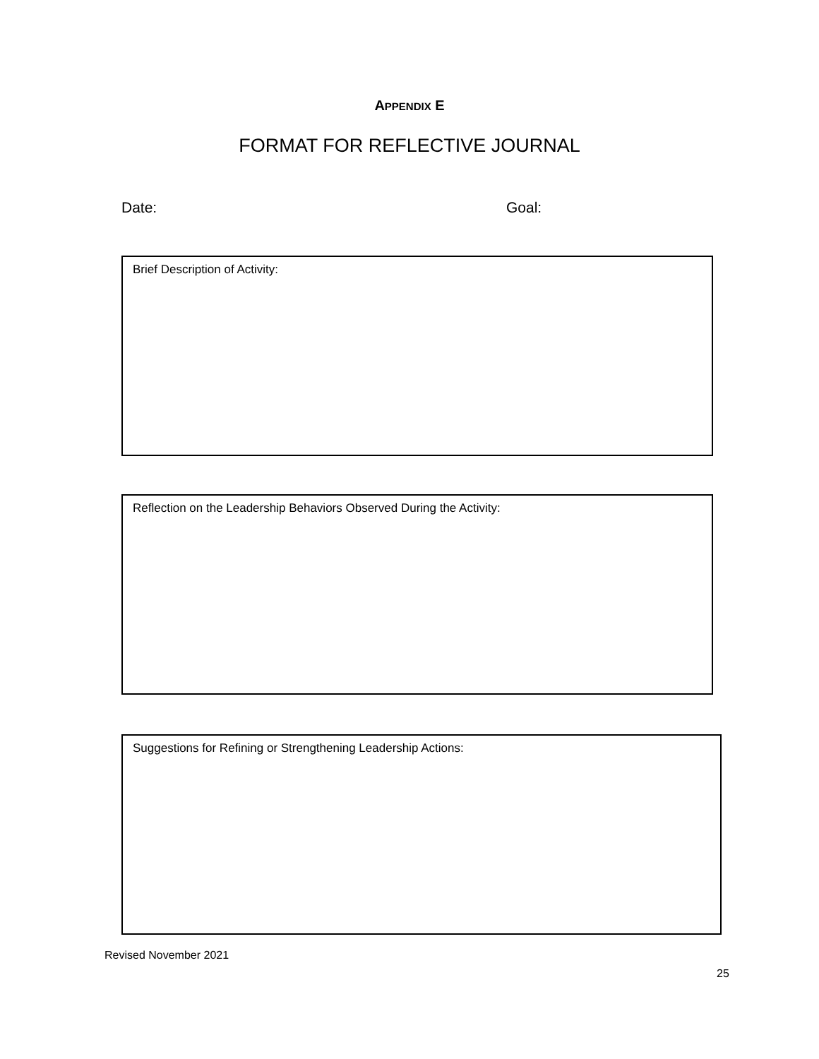APPENDIX E
FORMAT FOR REFLECTIVE JOURNAL
Date: Goal:
Brief Description of Activity:
Reflection on the Leadership Behaviors Observed During the Activity:
Suggestions for Refining or Strengthening Leadership Actions:
Revised November 2021
25